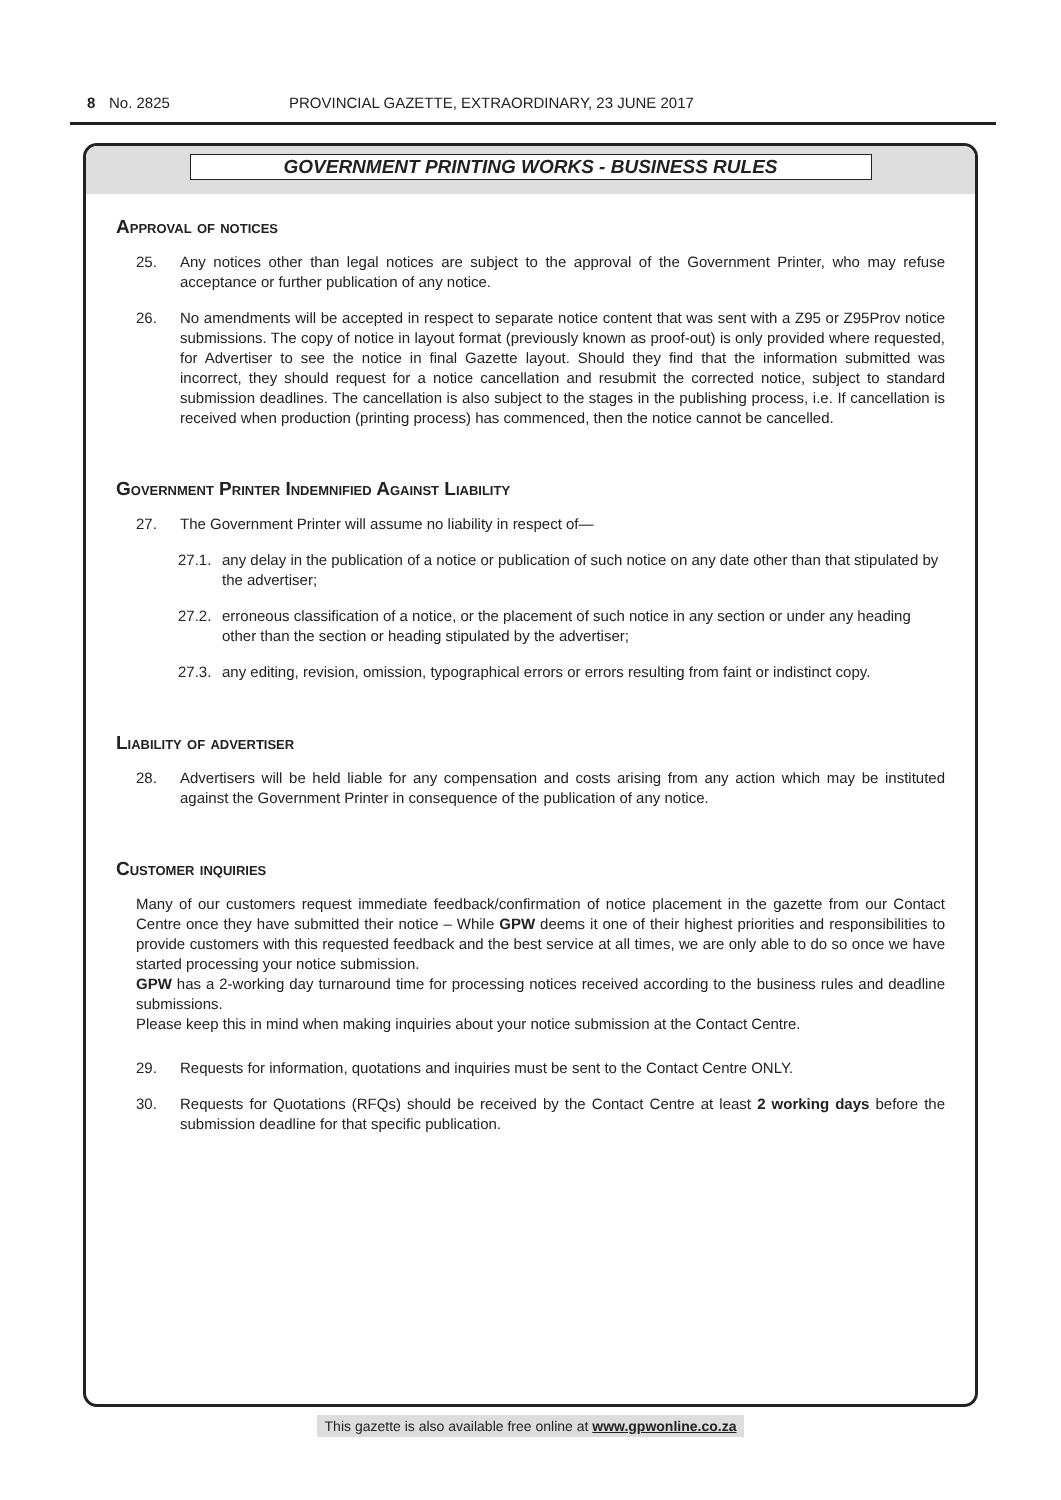8 No. 2825 PROVINCIAL GAZETTE, EXTRAORDINARY, 23 JUNE 2017
GOVERNMENT PRINTING WORKS - BUSINESS RULES
Approval of notices
25. Any notices other than legal notices are subject to the approval of the Government Printer, who may refuse acceptance or further publication of any notice.
26. No amendments will be accepted in respect to separate notice content that was sent with a Z95 or Z95Prov notice submissions. The copy of notice in layout format (previously known as proof-out) is only provided where requested, for Advertiser to see the notice in final Gazette layout. Should they find that the information submitted was incorrect, they should request for a notice cancellation and resubmit the corrected notice, subject to standard submission deadlines. The cancellation is also subject to the stages in the publishing process, i.e. If cancellation is received when production (printing process) has commenced, then the notice cannot be cancelled.
Government Printer Indemnified Against Liability
27. The Government Printer will assume no liability in respect of—
27.1. any delay in the publication of a notice or publication of such notice on any date other than that stipulated by the advertiser;
27.2. erroneous classification of a notice, or the placement of such notice in any section or under any heading other than the section or heading stipulated by the advertiser;
27.3. any editing, revision, omission, typographical errors or errors resulting from faint or indistinct copy.
Liability of advertiser
28. Advertisers will be held liable for any compensation and costs arising from any action which may be instituted against the Government Printer in consequence of the publication of any notice.
Customer inquiries
Many of our customers request immediate feedback/confirmation of notice placement in the gazette from our Contact Centre once they have submitted their notice – While GPW deems it one of their highest priorities and responsibilities to provide customers with this requested feedback and the best service at all times, we are only able to do so once we have started processing your notice submission.
GPW has a 2-working day turnaround time for processing notices received according to the business rules and deadline submissions.
Please keep this in mind when making inquiries about your notice submission at the Contact Centre.
29. Requests for information, quotations and inquiries must be sent to the Contact Centre ONLY.
30. Requests for Quotations (RFQs) should be received by the Contact Centre at least 2 working days before the submission deadline for that specific publication.
This gazette is also available free online at www.gpwonline.co.za